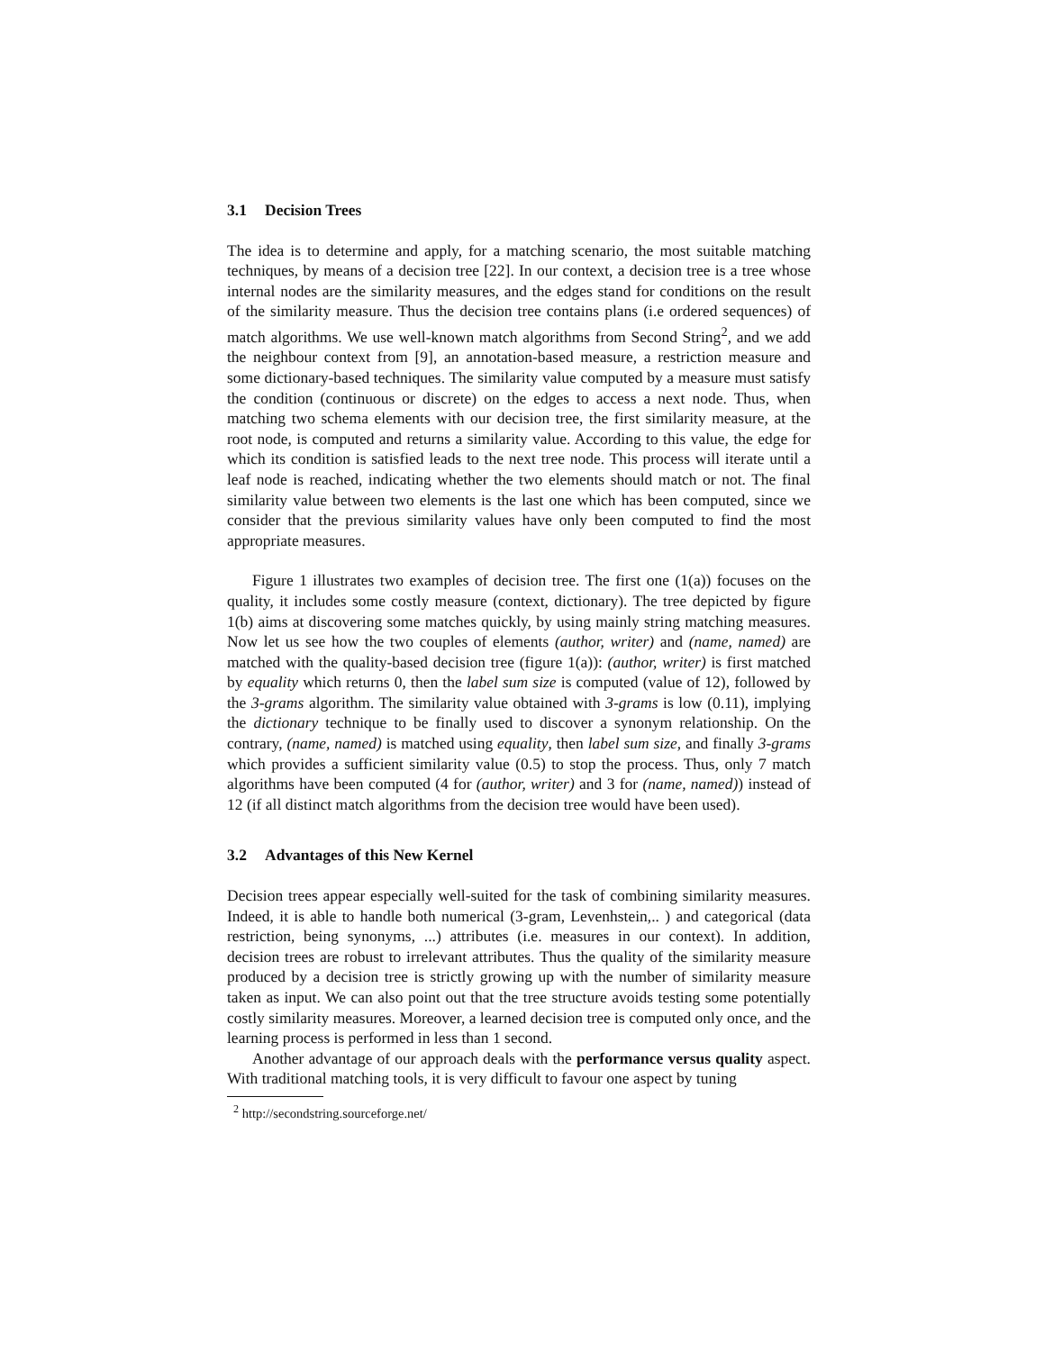3.1 Decision Trees
The idea is to determine and apply, for a matching scenario, the most suitable matching techniques, by means of a decision tree [22]. In our context, a decision tree is a tree whose internal nodes are the similarity measures, and the edges stand for conditions on the result of the similarity measure. Thus the decision tree contains plans (i.e ordered sequences) of match algorithms. We use well-known match algorithms from Second String<sup>2</sup>, and we add the neighbour context from [9], an annotation-based measure, a restriction measure and some dictionary-based techniques. The similarity value computed by a measure must satisfy the condition (continuous or discrete) on the edges to access a next node. Thus, when matching two schema elements with our decision tree, the first similarity measure, at the root node, is computed and returns a similarity value. According to this value, the edge for which its condition is satisfied leads to the next tree node. This process will iterate until a leaf node is reached, indicating whether the two elements should match or not. The final similarity value between two elements is the last one which has been computed, since we consider that the previous similarity values have only been computed to find the most appropriate measures.
Figure 1 illustrates two examples of decision tree. The first one (1(a)) focuses on the quality, it includes some costly measure (context, dictionary). The tree depicted by figure 1(b) aims at discovering some matches quickly, by using mainly string matching measures. Now let us see how the two couples of elements (author, writer) and (name, named) are matched with the quality-based decision tree (figure 1(a)): (author, writer) is first matched by equality which returns 0, then the label sum size is computed (value of 12), followed by the 3-grams algorithm. The similarity value obtained with 3-grams is low (0.11), implying the dictionary technique to be finally used to discover a synonym relationship. On the contrary, (name, named) is matched using equality, then label sum size, and finally 3-grams which provides a sufficient similarity value (0.5) to stop the process. Thus, only 7 match algorithms have been computed (4 for (author, writer) and 3 for (name, named)) instead of 12 (if all distinct match algorithms from the decision tree would have been used).
3.2 Advantages of this New Kernel
Decision trees appear especially well-suited for the task of combining similarity measures. Indeed, it is able to handle both numerical (3-gram, Levenhstein,.. ) and categorical (data restriction, being synonyms, ...) attributes (i.e. measures in our context). In addition, decision trees are robust to irrelevant attributes. Thus the quality of the similarity measure produced by a decision tree is strictly growing up with the number of similarity measure taken as input. We can also point out that the tree structure avoids testing some potentially costly similarity measures. Moreover, a learned decision tree is computed only once, and the learning process is performed in less than 1 second.
Another advantage of our approach deals with the performance versus quality aspect. With traditional matching tools, it is very difficult to favour one aspect by tuning
<sup>2</sup> http://secondstring.sourceforge.net/